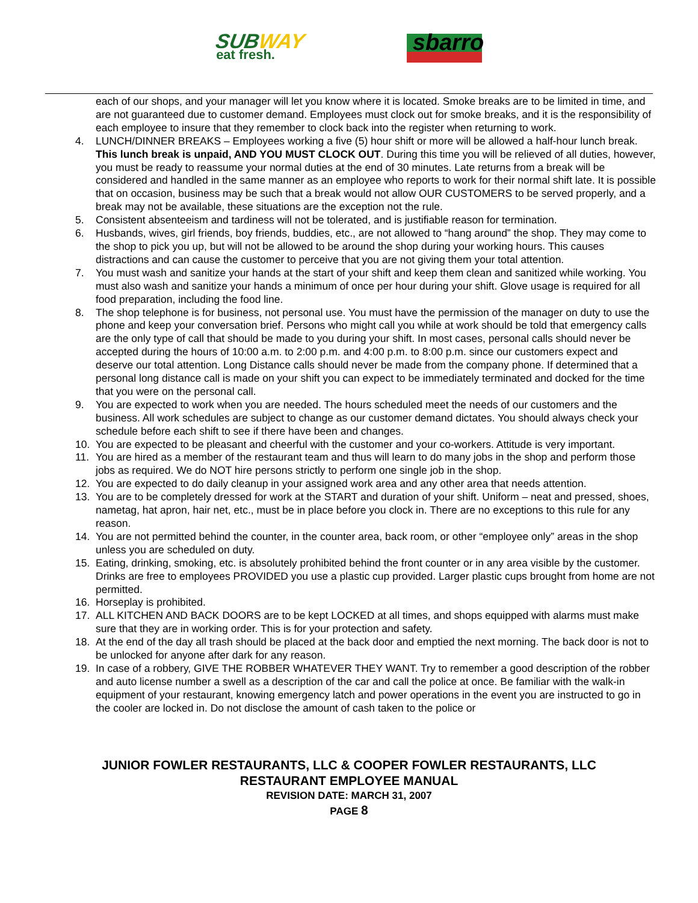SUBWAY
eat fresh.
sbarro
each of our shops, and your manager will let you know where it is located. Smoke breaks are to be limited in time, and are not guaranteed due to customer demand. Employees must clock out for smoke breaks, and it is the responsibility of each employee to insure that they remember to clock back into the register when returning to work.
4. LUNCH/DINNER BREAKS – Employees working a five (5) hour shift or more will be allowed a half-hour lunch break. This lunch break is unpaid, AND YOU MUST CLOCK OUT. During this time you will be relieved of all duties, however, you must be ready to reassume your normal duties at the end of 30 minutes. Late returns from a break will be considered and handled in the same manner as an employee who reports to work for their normal shift late. It is possible that on occasion, business may be such that a break would not allow OUR CUSTOMERS to be served properly, and a break may not be available, these situations are the exception not the rule.
5. Consistent absenteeism and tardiness will not be tolerated, and is justifiable reason for termination.
6. Husbands, wives, girl friends, boy friends, buddies, etc., are not allowed to “hang around” the shop. They may come to the shop to pick you up, but will not be allowed to be around the shop during your working hours. This causes distractions and can cause the customer to perceive that you are not giving them your total attention.
7. You must wash and sanitize your hands at the start of your shift and keep them clean and sanitized while working. You must also wash and sanitize your hands a minimum of once per hour during your shift. Glove usage is required for all food preparation, including the food line.
8. The shop telephone is for business, not personal use. You must have the permission of the manager on duty to use the phone and keep your conversation brief. Persons who might call you while at work should be told that emergency calls are the only type of call that should be made to you during your shift. In most cases, personal calls should never be accepted during the hours of 10:00 a.m. to 2:00 p.m. and 4:00 p.m. to 8:00 p.m. since our customers expect and deserve our total attention. Long Distance calls should never be made from the company phone. If determined that a personal long distance call is made on your shift you can expect to be immediately terminated and docked for the time that you were on the personal call.
9. You are expected to work when you are needed. The hours scheduled meet the needs of our customers and the business. All work schedules are subject to change as our customer demand dictates. You should always check your schedule before each shift to see if there have been and changes.
10. You are expected to be pleasant and cheerful with the customer and your co-workers. Attitude is very important.
11. You are hired as a member of the restaurant team and thus will learn to do many jobs in the shop and perform those jobs as required. We do NOT hire persons strictly to perform one single job in the shop.
12. You are expected to do daily cleanup in your assigned work area and any other area that needs attention.
13. You are to be completely dressed for work at the START and duration of your shift. Uniform – neat and pressed, shoes, nametag, hat apron, hair net, etc., must be in place before you clock in. There are no exceptions to this rule for any reason.
14. You are not permitted behind the counter, in the counter area, back room, or other “employee only” areas in the shop unless you are scheduled on duty.
15. Eating, drinking, smoking, etc. is absolutely prohibited behind the front counter or in any area visible by the customer. Drinks are free to employees PROVIDED you use a plastic cup provided. Larger plastic cups brought from home are not permitted.
16. Horseplay is prohibited.
17. ALL KITCHEN AND BACK DOORS are to be kept LOCKED at all times, and shops equipped with alarms must make sure that they are in working order. This is for your protection and safety.
18. At the end of the day all trash should be placed at the back door and emptied the next morning. The back door is not to be unlocked for anyone after dark for any reason.
19. In case of a robbery, GIVE THE ROBBER WHATEVER THEY WANT. Try to remember a good description of the robber and auto license number a swell as a description of the car and call the police at once. Be familiar with the walk-in equipment of your restaurant, knowing emergency latch and power operations in the event you are instructed to go in the cooler are locked in. Do not disclose the amount of cash taken to the police or
JUNIOR FOWLER RESTAURANTS, LLC & COOPER FOWLER RESTAURANTS, LLC
RESTAURANT EMPLOYEE MANUAL
REVISION DATE: MARCH 31, 2007
PAGE 8